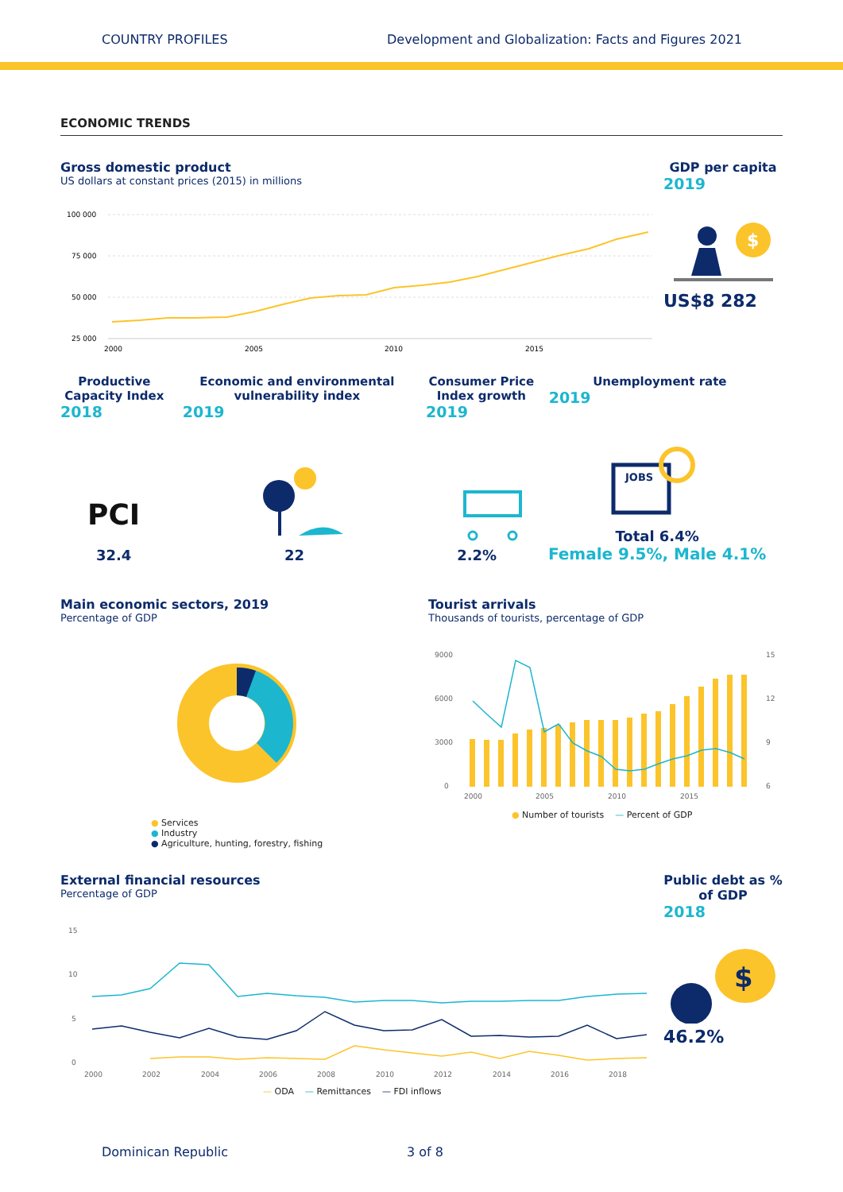COUNTRY PROFILES Development and Globalization: Facts and Figures 2021
ECONOMIC TRENDS
Gross domestic product
US dollars at constant prices (2015) in millions
100 000
75 000
50 000
25 000
2000
2005
2010
2015
GDP per capita
2019
$
US$8 282
Productive Capacity Index
2018
Economic and environmental vulnerability index
2019
Consumer Price Index growth
2019
Unemployment rate
2019
PCI
32.4
22
2.2%
JOBS
Total 6.4%
Female 9.5%, Male 4.1%
Main economic sectors, 2019
Percentage of GDP
● Services
● Industry
● Agriculture, hunting, forestry, fishing
Tourist arrivals
Thousands of tourists, percentage of GDP
9000
6000
3000
0
15
12
9
6
2000
2005
2010
2015
● Number of tourists — Percent of GDP
External financial resources
Percentage of GDP
15
10
5
0
2000
2002
2004
2006
2008
2010
2012
2014
2016
2018
— ODA — Remittances — FDI inflows
Public debt as % of GDP
2018
$
46.2%
Dominican Republic 3 of 8